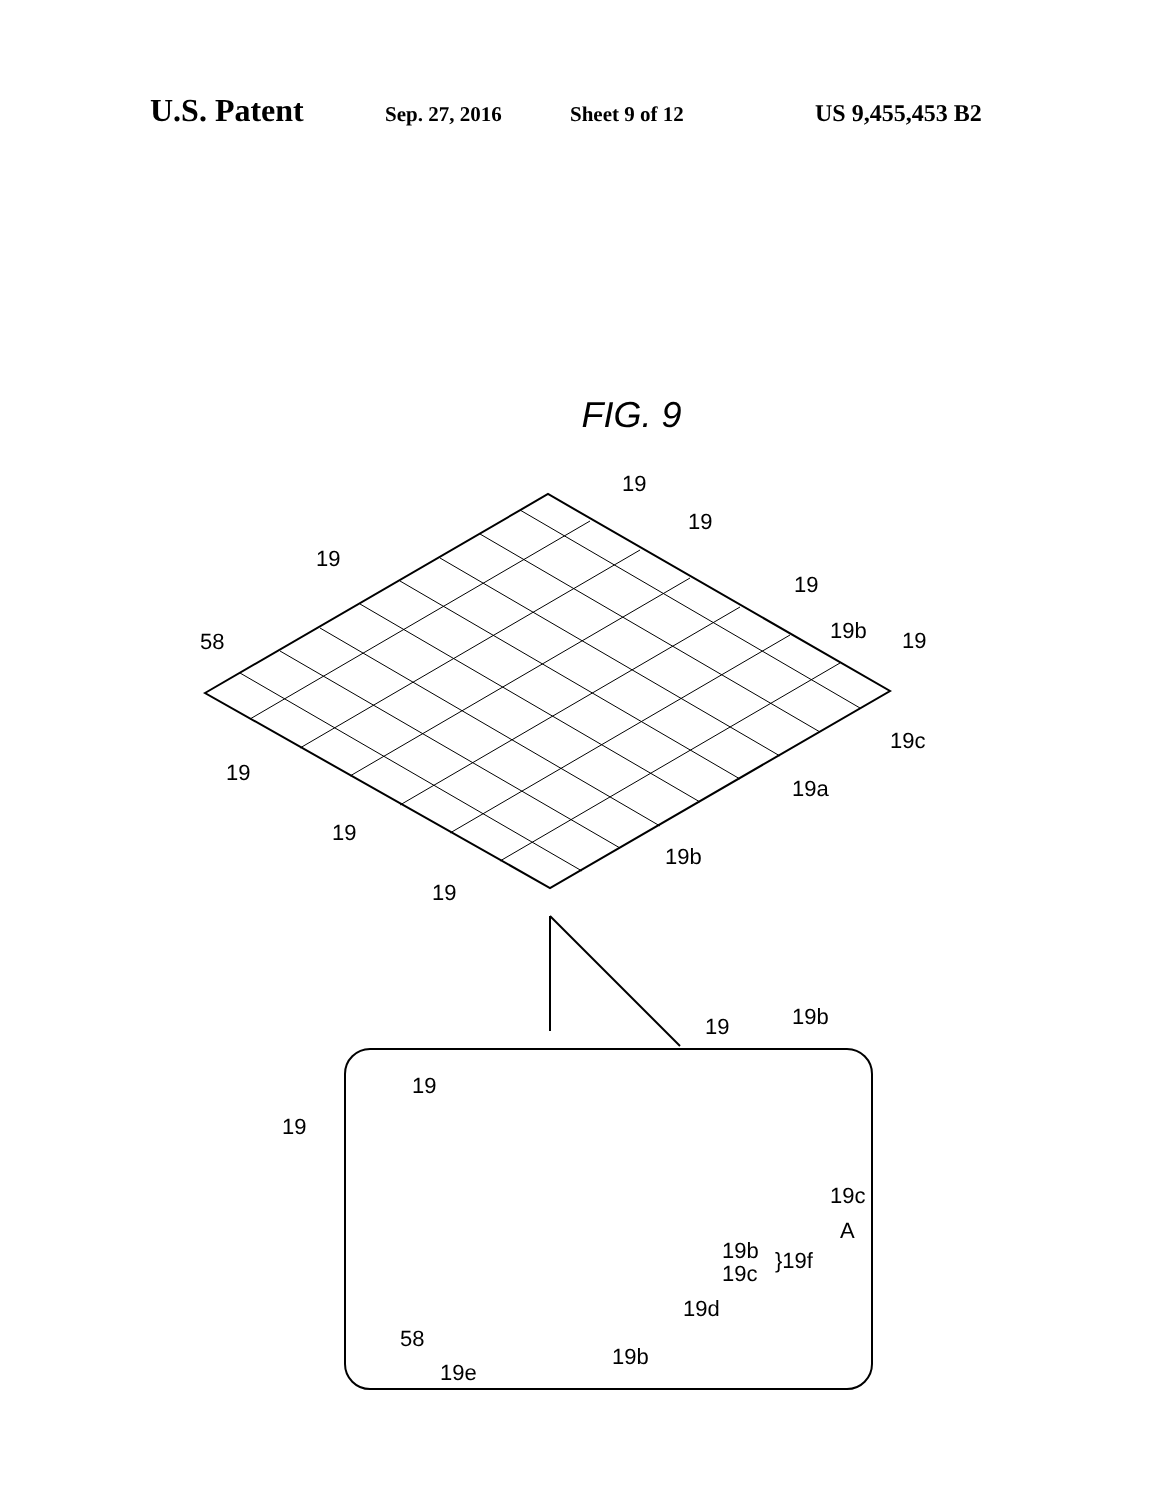U.S. Patent Sep. 27, 2016 Sheet 9 of 12 US 9,455,453 B2
FIG. 9
19
19
19
19
58
19b
19
19c
19
19a
19
19b
19
19
19b
19
19
19c
A
19b
}19f
19c
19d
58
19b
19e